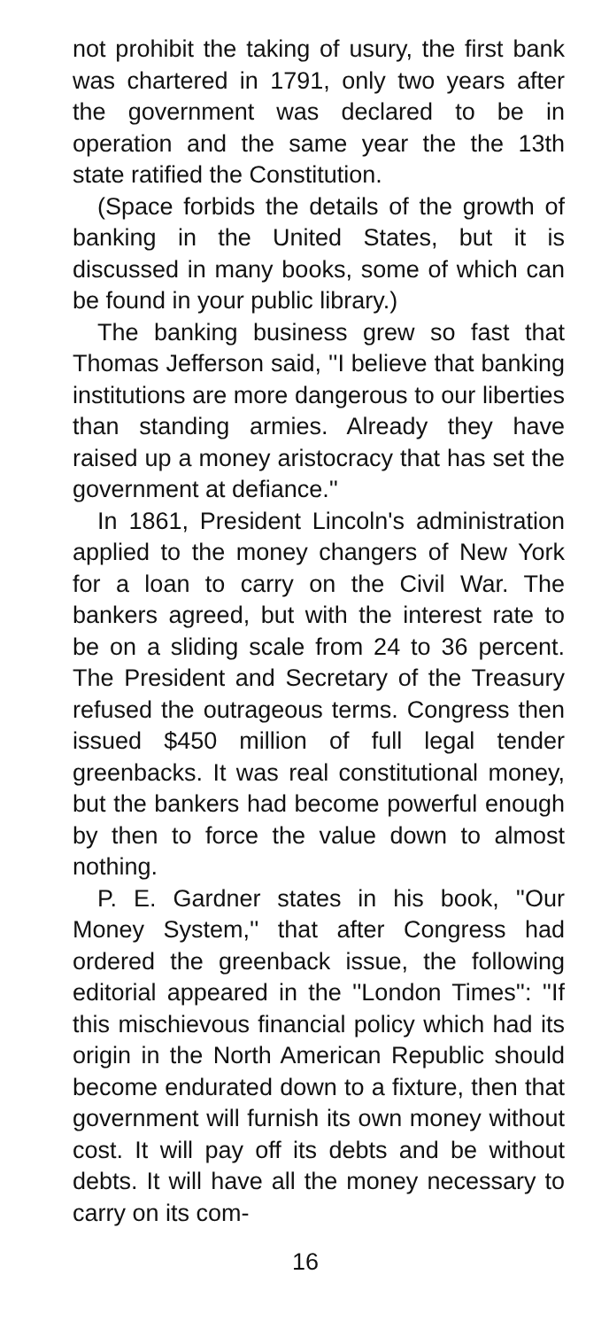not prohibit the taking of usury, the first bank was chartered in 1791, only two years after the government was declared to be in operation and the same year the the 13th state ratified the Constitution.
(Space forbids the details of the growth of banking in the United States, but it is discussed in many books, some of which can be found in your public library.)
The banking business grew so fast that Thomas Jefferson said, ''I believe that banking institutions are more dangerous to our liberties than standing armies. Already they have raised up a money aristocracy that has set the government at defiance.''
In 1861, President Lincoln's administration applied to the money changers of New York for a loan to carry on the Civil War. The bankers agreed, but with the interest rate to be on a sliding scale from 24 to 36 percent. The President and Secretary of the Treasury refused the outrageous terms. Congress then issued $450 million of full legal tender greenbacks. It was real constitutional money, but the bankers had become powerful enough by then to force the value down to almost nothing.
P. E. Gardner states in his book, ''Our Money System,'' that after Congress had ordered the greenback issue, the following editorial appeared in the ''London Times'': ''If this mischievous financial policy which had its origin in the North American Republic should become endurated down to a fixture, then that government will furnish its own money without cost. It will pay off its debts and be without debts. It will have all the money necessary to carry on its com-
16